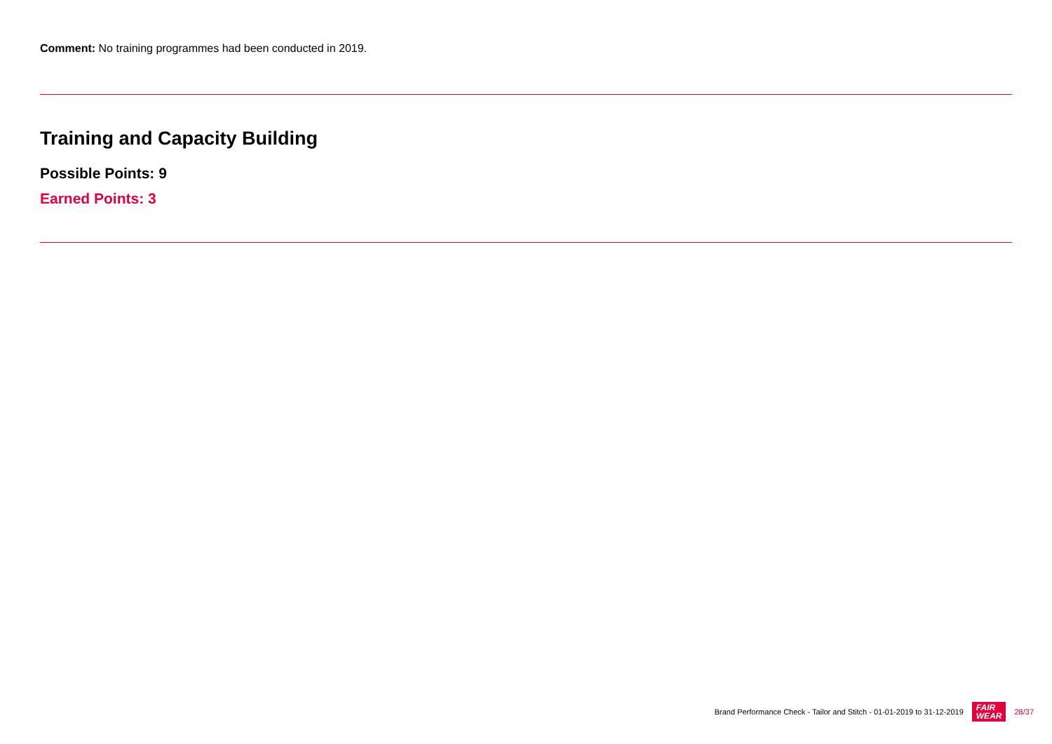Comment: No training programmes had been conducted in 2019.
Training and Capacity Building
Possible Points: 9
Earned Points: 3
Brand Performance Check - Tailor and Stitch - 01-01-2019 to 31-12-2019 FAIR
WEAR 28/37